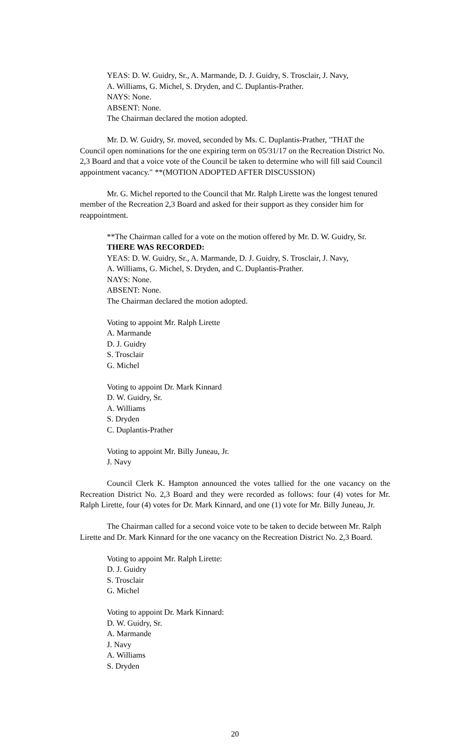YEAS: D. W. Guidry, Sr., A. Marmande, D. J. Guidry, S. Trosclair, J. Navy,
A. Williams, G. Michel, S. Dryden, and C. Duplantis-Prather.
NAYS: None.
ABSENT: None.
The Chairman declared the motion adopted.
Mr. D. W. Guidry, Sr. moved, seconded by Ms. C. Duplantis-Prather, "THAT the Council open nominations for the one expiring term on 05/31/17 on the Recreation District No. 2,3 Board and that a voice vote of the Council be taken to determine who will fill said Council appointment vacancy." **(MOTION ADOPTED AFTER DISCUSSION)
Mr. G. Michel reported to the Council that Mr. Ralph Lirette was the longest tenured member of the Recreation 2,3 Board and asked for their support as they consider him for reappointment.
**The Chairman called for a vote on the motion offered by Mr. D. W. Guidry, Sr.
THERE WAS RECORDED:
YEAS: D. W. Guidry, Sr., A. Marmande, D. J. Guidry, S. Trosclair, J. Navy,
A. Williams, G. Michel, S. Dryden, and C. Duplantis-Prather.
NAYS: None.
ABSENT: None.
The Chairman declared the motion adopted.
Voting to appoint Mr. Ralph Lirette
A. Marmande
D. J. Guidry
S. Trosclair
G. Michel
Voting to appoint Dr. Mark Kinnard
D. W. Guidry, Sr.
A. Williams
S. Dryden
C. Duplantis-Prather
Voting to appoint Mr. Billy Juneau, Jr.
J. Navy
Council Clerk K. Hampton announced the votes tallied for the one vacancy on the Recreation District No. 2,3 Board and they were recorded as follows: four (4) votes for Mr. Ralph Lirette, four (4) votes for Dr. Mark Kinnard, and one (1) vote for Mr. Billy Juneau, Jr.
The Chairman called for a second voice vote to be taken to decide between Mr. Ralph Lirette and Dr. Mark Kinnard for the one vacancy on the Recreation District No. 2,3 Board.
Voting to appoint Mr. Ralph Lirette:
D. J. Guidry
S. Trosclair
G. Michel
Voting to appoint Dr. Mark Kinnard:
D. W. Guidry, Sr.
A. Marmande
J. Navy
A. Williams
S. Dryden
20